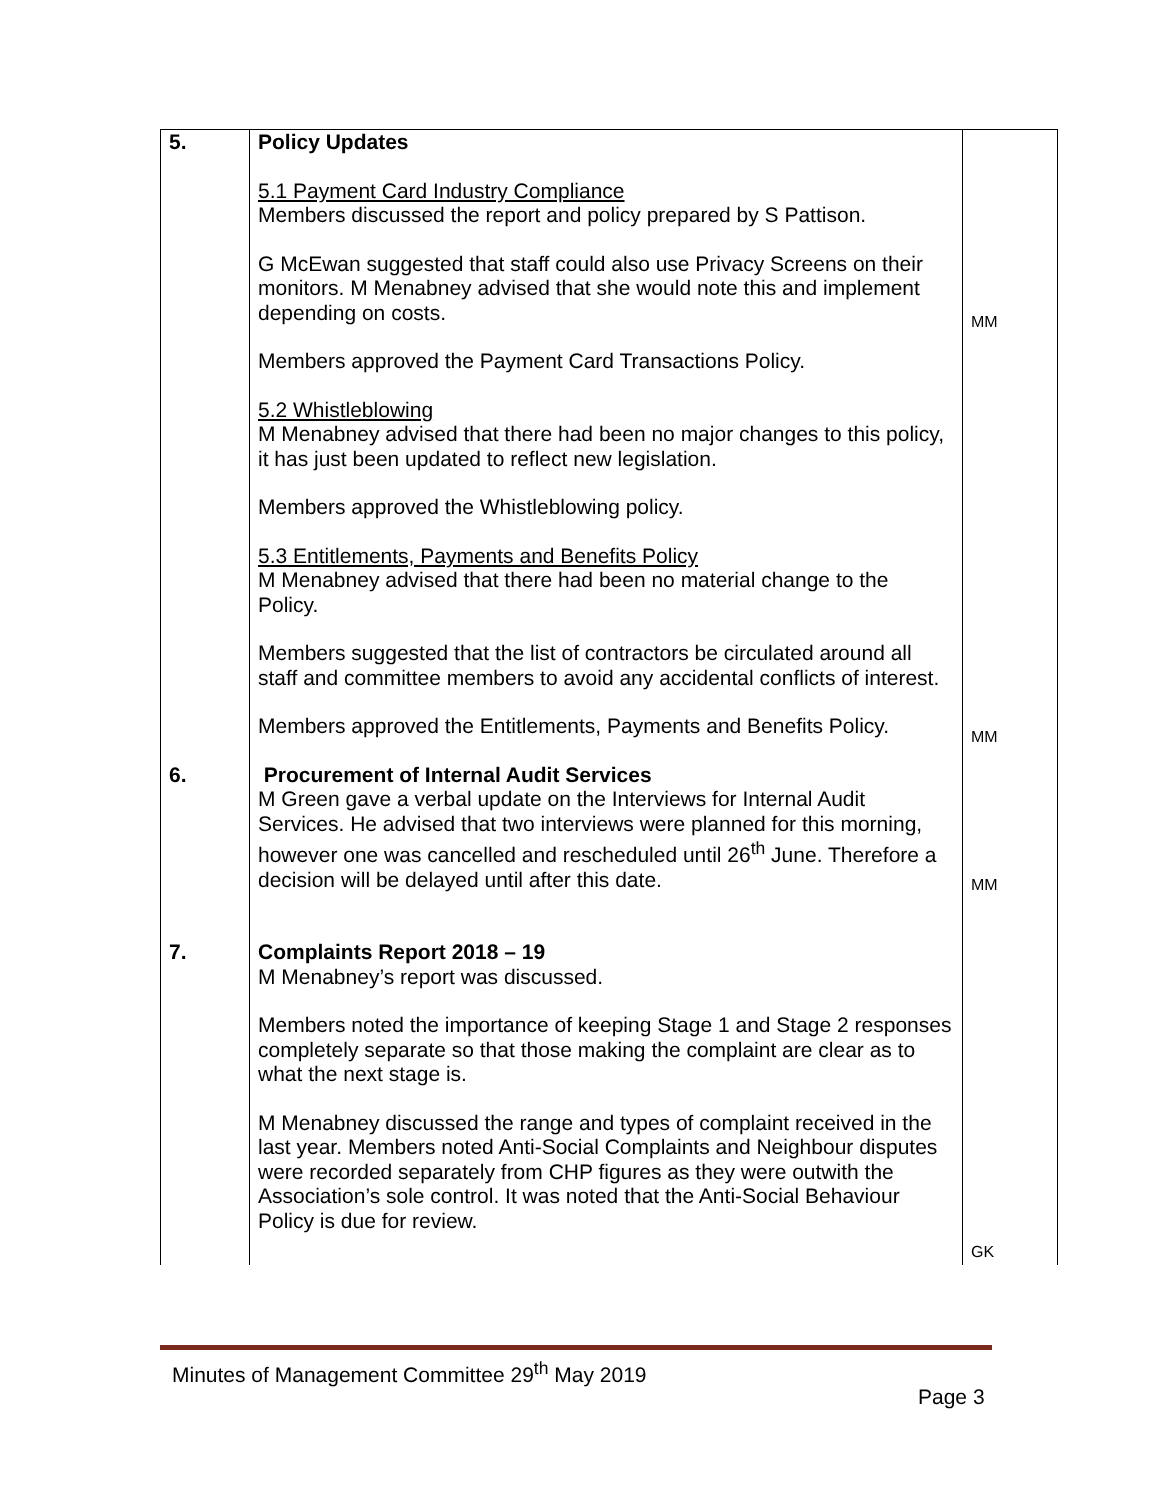| 5. | Policy Updates 5.1 Payment Card Industry Compliance Members discussed the report and policy prepared by S Pattison. G McEwan suggested that staff could also use Privacy Screens on their monitors. M Menabney advised that she would note this and implement depending on costs. Members approved the Payment Card Transactions Policy. 5.2 Whistleblowing M Menabney advised that there had been no major changes to this policy, it has just been updated to reflect new legislation. Members approved the Whistleblowing policy. 5.3 Entitlements, Payments and Benefits Policy M Menabney advised that there had been no material change to the Policy. Members suggested that the list of contractors be circulated around all staff and committee members to avoid any accidental conflicts of interest. Members approved the Entitlements, Payments and Benefits Policy. | MM MM |
| 6. | Procurement of Internal Audit Services M Green gave a verbal update on the Interviews for Internal Audit Services. He advised that two interviews were planned for this morning, however one was cancelled and rescheduled until 26<sup>th</sup> June. Therefore a decision will be delayed until after this date. | MM |
| 7. | Complaints Report 2018 – 19 M Menabney’s report was discussed. Members noted the importance of keeping Stage 1 and Stage 2 responses completely separate so that those making the complaint are clear as to what the next stage is. M Menabney discussed the range and types of complaint received in the last year. Members noted Anti-Social Complaints and Neighbour disputes were recorded separately from CHP figures as they were outwith the Association’s sole control. It was noted that the Anti-Social Behaviour Policy is due for review. | GK |
Minutes of Management Committee 29<sup>th</sup> May 2019
Page 3